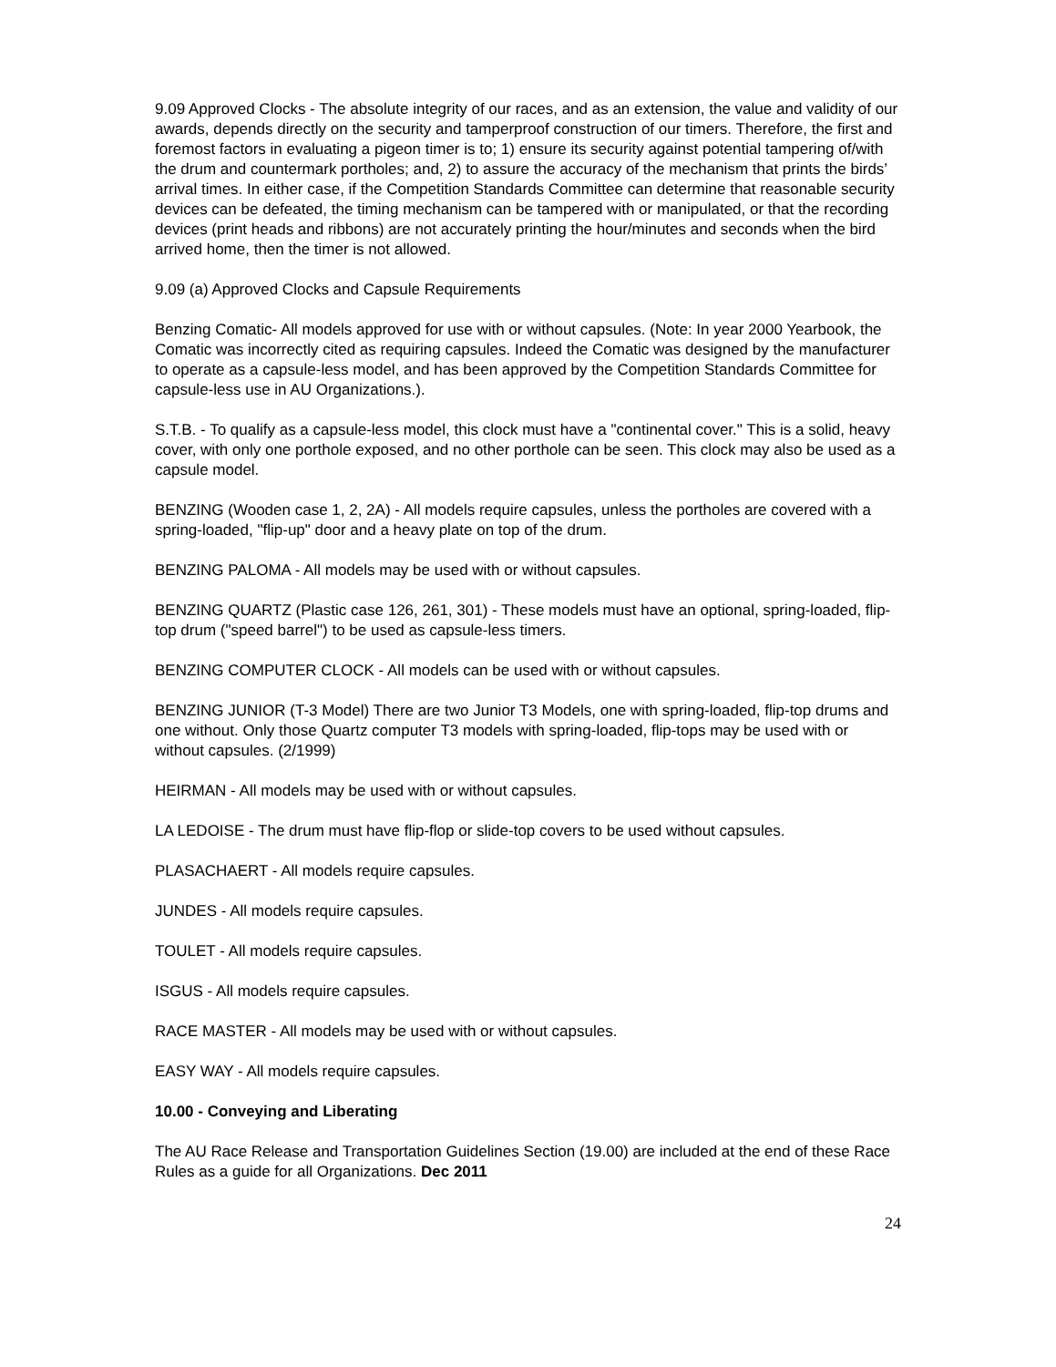9.09 Approved Clocks - The absolute integrity of our races, and as an extension, the value and validity of our awards, depends directly on the security and tamperproof construction of our timers. Therefore, the first and foremost factors in evaluating a pigeon timer is to; 1) ensure its security against potential tampering of/with the drum and countermark portholes; and, 2) to assure the accuracy of the mechanism that prints the birds’ arrival times. In either case, if the Competition Standards Committee can determine that reasonable security devices can be defeated, the timing mechanism can be tampered with or manipulated, or that the recording devices (print heads and ribbons) are not accurately printing the hour/minutes and seconds when the bird arrived home, then the timer is not allowed.
9.09 (a) Approved Clocks and Capsule Requirements
Benzing Comatic- All models approved for use with or without capsules. (Note: In year 2000 Yearbook, the Comatic was incorrectly cited as requiring capsules. Indeed the Comatic was designed by the manufacturer to operate as a capsule-less model, and has been approved by the Competition Standards Committee for capsule-less use in AU Organizations.).
S.T.B. - To qualify as a capsule-less model, this clock must have a "continental cover." This is a solid, heavy cover, with only one porthole exposed, and no other porthole can be seen. This clock may also be used as a capsule model.
BENZING (Wooden case 1, 2, 2A) - All models require capsules, unless the portholes are covered with a spring-loaded, "flip-up" door and a heavy plate on top of the drum.
BENZING PALOMA - All models may be used with or without capsules.
BENZING QUARTZ (Plastic case 126, 261, 301) - These models must have an optional, spring-loaded, flip-top drum ("speed barrel") to be used as capsule-less timers.
BENZING COMPUTER CLOCK - All models can be used with or without capsules.
BENZING JUNIOR (T-3 Model) There are two Junior T3 Models, one with spring-loaded, flip-top drums and one without. Only those Quartz computer T3 models with spring-loaded, flip-tops may be used with or without capsules. (2/1999)
HEIRMAN - All models may be used with or without capsules.
LA LEDOISE - The drum must have flip-flop or slide-top covers to be used without capsules.
PLASACHAERT - All models require capsules.
JUNDES - All models require capsules.
TOULET - All models require capsules.
ISGUS - All models require capsules.
RACE MASTER - All models may be used with or without capsules.
EASY WAY - All models require capsules.
10.00 - Conveying and Liberating
The AU Race Release and Transportation Guidelines Section (19.00) are included at the end of these Race Rules as a guide for all Organizations. Dec 2011
24